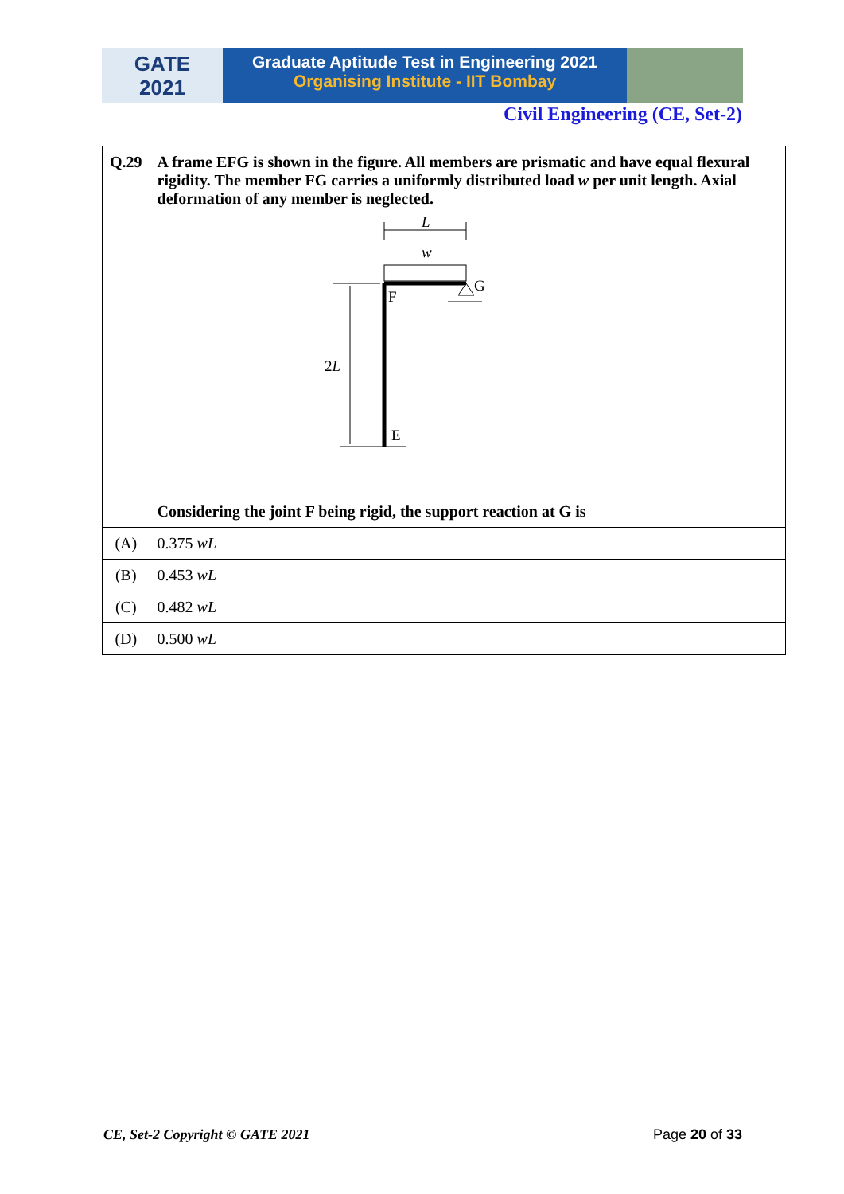GATE
2021
Graduate Aptitude Test in Engineering 2021
Organising Institute - IIT Bombay
Civil Engineering (CE, Set-2)
| Q.29 | A frame EFG is shown in the figure. All members are prismatic and have equal flexural rigidity. The member FG carries a uniformly distributed load w per unit length. Axial deformation of any member is neglected. L w G F 2 L E Considering the joint F being rigid, the support reaction at G is |
| (A) | 0.375 wL |
| (B) | 0.453 wL |
| (C) | 0.482 wL |
| (D) | 0.500 wL |
CE, Set-2 Copyright © GATE 2021 Page 20 of 33